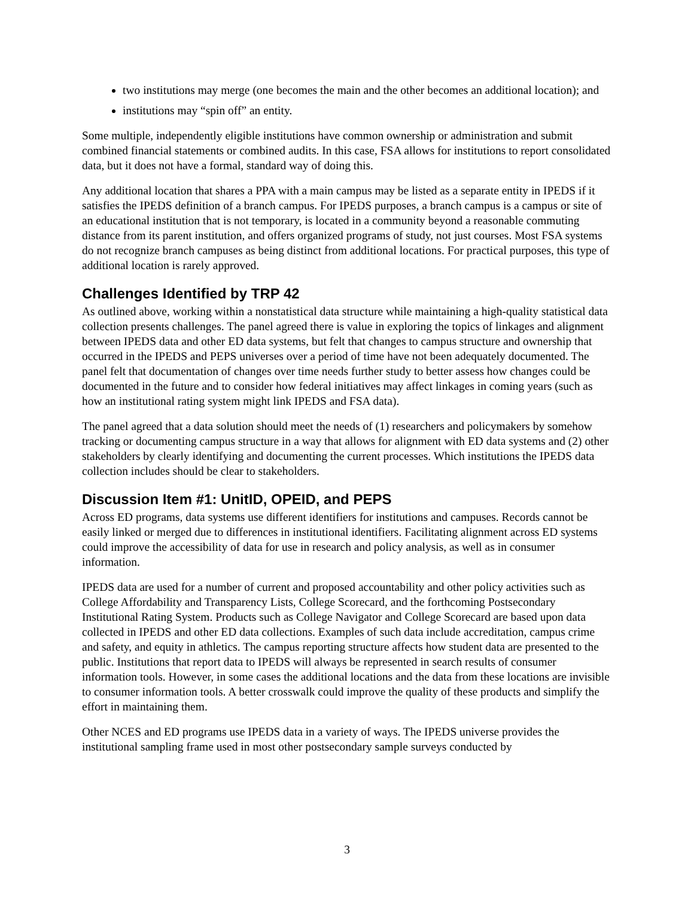two institutions may merge (one becomes the main and the other becomes an additional location); and
institutions may “spin off” an entity.
Some multiple, independently eligible institutions have common ownership or administration and submit combined financial statements or combined audits. In this case, FSA allows for institutions to report consolidated data, but it does not have a formal, standard way of doing this.
Any additional location that shares a PPA with a main campus may be listed as a separate entity in IPEDS if it satisfies the IPEDS definition of a branch campus. For IPEDS purposes, a branch campus is a campus or site of an educational institution that is not temporary, is located in a community beyond a reasonable commuting distance from its parent institution, and offers organized programs of study, not just courses. Most FSA systems do not recognize branch campuses as being distinct from additional locations. For practical purposes, this type of additional location is rarely approved.
Challenges Identified by TRP 42
As outlined above, working within a nonstatistical data structure while maintaining a high-quality statistical data collection presents challenges. The panel agreed there is value in exploring the topics of linkages and alignment between IPEDS data and other ED data systems, but felt that changes to campus structure and ownership that occurred in the IPEDS and PEPS universes over a period of time have not been adequately documented. The panel felt that documentation of changes over time needs further study to better assess how changes could be documented in the future and to consider how federal initiatives may affect linkages in coming years (such as how an institutional rating system might link IPEDS and FSA data).
The panel agreed that a data solution should meet the needs of (1) researchers and policymakers by somehow tracking or documenting campus structure in a way that allows for alignment with ED data systems and (2) other stakeholders by clearly identifying and documenting the current processes. Which institutions the IPEDS data collection includes should be clear to stakeholders.
Discussion Item #1: UnitID, OPEID, and PEPS
Across ED programs, data systems use different identifiers for institutions and campuses. Records cannot be easily linked or merged due to differences in institutional identifiers. Facilitating alignment across ED systems could improve the accessibility of data for use in research and policy analysis, as well as in consumer information.
IPEDS data are used for a number of current and proposed accountability and other policy activities such as College Affordability and Transparency Lists, College Scorecard, and the forthcoming Postsecondary Institutional Rating System. Products such as College Navigator and College Scorecard are based upon data collected in IPEDS and other ED data collections. Examples of such data include accreditation, campus crime and safety, and equity in athletics. The campus reporting structure affects how student data are presented to the public. Institutions that report data to IPEDS will always be represented in search results of consumer information tools. However, in some cases the additional locations and the data from these locations are invisible to consumer information tools. A better crosswalk could improve the quality of these products and simplify the effort in maintaining them.
Other NCES and ED programs use IPEDS data in a variety of ways. The IPEDS universe provides the institutional sampling frame used in most other postsecondary sample surveys conducted by
3